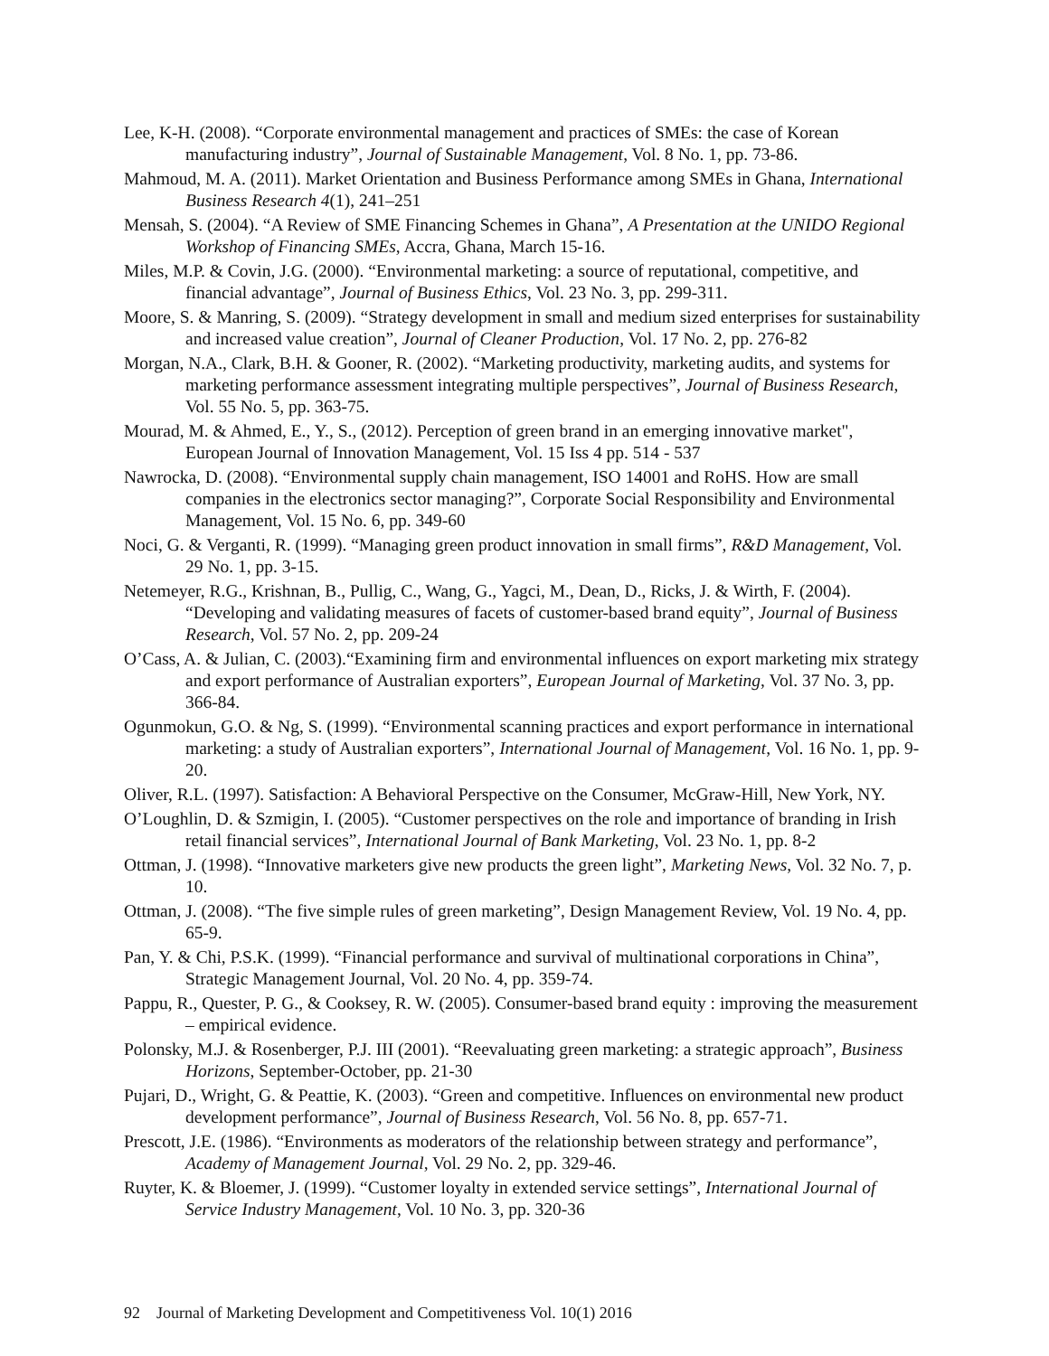Lee, K-H. (2008). “Corporate environmental management and practices of SMEs: the case of Korean manufacturing industry”, Journal of Sustainable Management, Vol. 8 No. 1, pp. 73-86.
Mahmoud, M. A. (2011). Market Orientation and Business Performance among SMEs in Ghana, International Business Research 4(1), 241–251
Mensah, S. (2004). “A Review of SME Financing Schemes in Ghana”, A Presentation at the UNIDO Regional Workshop of Financing SMEs, Accra, Ghana, March 15-16.
Miles, M.P. & Covin, J.G. (2000). “Environmental marketing: a source of reputational, competitive, and financial advantage”, Journal of Business Ethics, Vol. 23 No. 3, pp. 299-311.
Moore, S. & Manring, S. (2009). “Strategy development in small and medium sized enterprises for sustainability and increased value creation”, Journal of Cleaner Production, Vol. 17 No. 2, pp. 276-82
Morgan, N.A., Clark, B.H. & Gooner, R. (2002). “Marketing productivity, marketing audits, and systems for marketing performance assessment integrating multiple perspectives”, Journal of Business Research, Vol. 55 No. 5, pp. 363-75.
Mourad, M. & Ahmed, E., Y., S., (2012). Perception of green brand in an emerging innovative market", European Journal of Innovation Management, Vol. 15 Iss 4 pp. 514 - 537
Nawrocka, D. (2008). “Environmental supply chain management, ISO 14001 and RoHS. How are small companies in the electronics sector managing?”, Corporate Social Responsibility and Environmental Management, Vol. 15 No. 6, pp. 349-60
Noci, G. & Verganti, R. (1999). “Managing green product innovation in small firms”, R&D Management, Vol. 29 No. 1, pp. 3-15.
Netemeyer, R.G., Krishnan, B., Pullig, C., Wang, G., Yagci, M., Dean, D., Ricks, J. & Wirth, F. (2004). “Developing and validating measures of facets of customer-based brand equity”, Journal of Business Research, Vol. 57 No. 2, pp. 209-24
O’Cass, A. & Julian, C. (2003).“Examining firm and environmental influences on export marketing mix strategy and export performance of Australian exporters”, European Journal of Marketing, Vol. 37 No. 3, pp. 366-84.
Ogunmokun, G.O. & Ng, S. (1999). “Environmental scanning practices and export performance in international marketing: a study of Australian exporters”, International Journal of Management, Vol. 16 No. 1, pp. 9-20.
Oliver, R.L. (1997). Satisfaction: A Behavioral Perspective on the Consumer, McGraw-Hill, New York, NY.
O’Loughlin, D. & Szmigin, I. (2005). “Customer perspectives on the role and importance of branding in Irish retail financial services”, International Journal of Bank Marketing, Vol. 23 No. 1, pp. 8-2
Ottman, J. (1998). “Innovative marketers give new products the green light”, Marketing News, Vol. 32 No. 7, p. 10.
Ottman, J. (2008). “The five simple rules of green marketing”, Design Management Review, Vol. 19 No. 4, pp. 65-9.
Pan, Y. & Chi, P.S.K. (1999). “Financial performance and survival of multinational corporations in China”, Strategic Management Journal, Vol. 20 No. 4, pp. 359-74.
Pappu, R., Quester, P. G., & Cooksey, R. W. (2005). Consumer-based brand equity : improving the measurement – empirical evidence.
Polonsky, M.J. & Rosenberger, P.J. III (2001). “Reevaluating green marketing: a strategic approach”, Business Horizons, September-October, pp. 21-30
Pujari, D., Wright, G. & Peattie, K. (2003). “Green and competitive. Influences on environmental new product development performance”, Journal of Business Research, Vol. 56 No. 8, pp. 657-71.
Prescott, J.E. (1986). “Environments as moderators of the relationship between strategy and performance”, Academy of Management Journal, Vol. 29 No. 2, pp. 329-46.
Ruyter, K. & Bloemer, J. (1999). “Customer loyalty in extended service settings”, International Journal of Service Industry Management, Vol. 10 No. 3, pp. 320-36
92 Journal of Marketing Development and Competitiveness Vol. 10(1) 2016